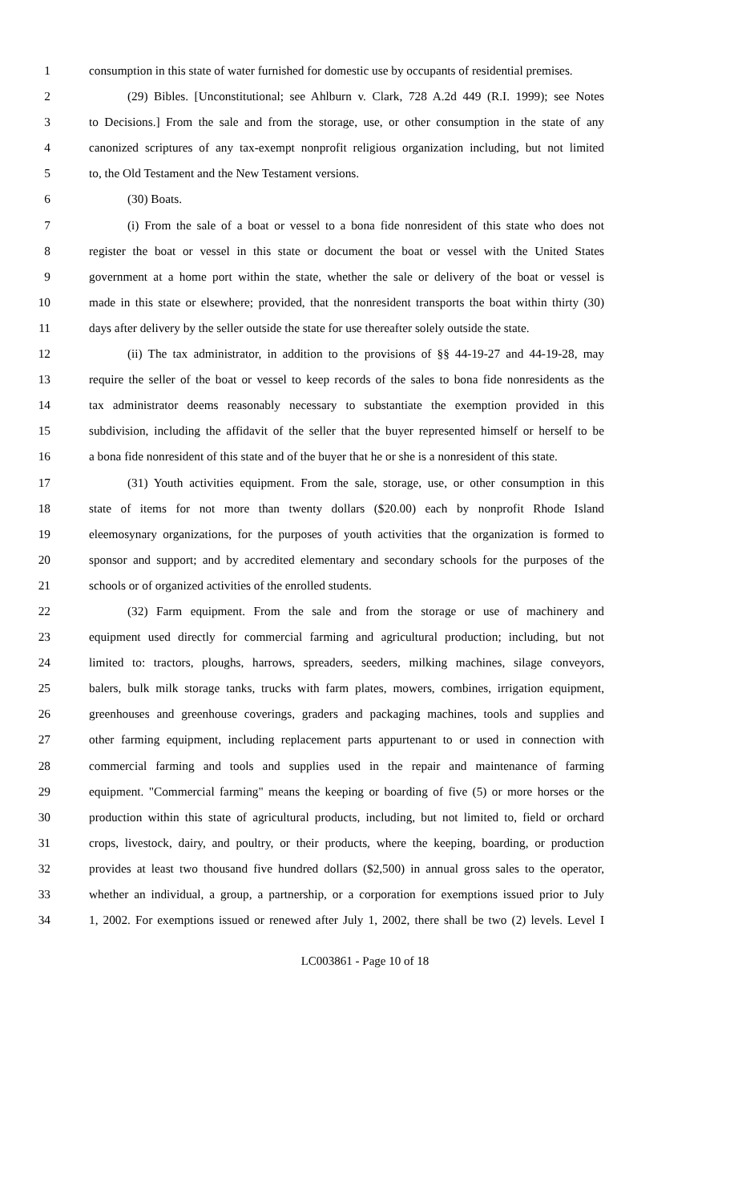1 consumption in this state of water furnished for domestic use by occupants of residential premises.
2 (29) Bibles. [Unconstitutional; see Ahlburn v. Clark, 728 A.2d 449 (R.I. 1999); see Notes
3 to Decisions.] From the sale and from the storage, use, or other consumption in the state of any
4 canonized scriptures of any tax-exempt nonprofit religious organization including, but not limited
5 to, the Old Testament and the New Testament versions.
6 (30) Boats.
7 (i) From the sale of a boat or vessel to a bona fide nonresident of this state who does not
8 register the boat or vessel in this state or document the boat or vessel with the United States
9 government at a home port within the state, whether the sale or delivery of the boat or vessel is
10 made in this state or elsewhere; provided, that the nonresident transports the boat within thirty (30)
11 days after delivery by the seller outside the state for use thereafter solely outside the state.
12 (ii) The tax administrator, in addition to the provisions of §§ 44-19-27 and 44-19-28, may
13 require the seller of the boat or vessel to keep records of the sales to bona fide nonresidents as the
14 tax administrator deems reasonably necessary to substantiate the exemption provided in this
15 subdivision, including the affidavit of the seller that the buyer represented himself or herself to be
16 a bona fide nonresident of this state and of the buyer that he or she is a nonresident of this state.
17 (31) Youth activities equipment. From the sale, storage, use, or other consumption in this
18 state of items for not more than twenty dollars ($20.00) each by nonprofit Rhode Island
19 eleemosynary organizations, for the purposes of youth activities that the organization is formed to
20 sponsor and support; and by accredited elementary and secondary schools for the purposes of the
21 schools or of organized activities of the enrolled students.
22 (32) Farm equipment. From the sale and from the storage or use of machinery and
23 equipment used directly for commercial farming and agricultural production; including, but not
24 limited to: tractors, ploughs, harrows, spreaders, seeders, milking machines, silage conveyors,
25 balers, bulk milk storage tanks, trucks with farm plates, mowers, combines, irrigation equipment,
26 greenhouses and greenhouse coverings, graders and packaging machines, tools and supplies and
27 other farming equipment, including replacement parts appurtenant to or used in connection with
28 commercial farming and tools and supplies used in the repair and maintenance of farming
29 equipment. "Commercial farming" means the keeping or boarding of five (5) or more horses or the
30 production within this state of agricultural products, including, but not limited to, field or orchard
31 crops, livestock, dairy, and poultry, or their products, where the keeping, boarding, or production
32 provides at least two thousand five hundred dollars ($2,500) in annual gross sales to the operator,
33 whether an individual, a group, a partnership, or a corporation for exemptions issued prior to July
34 1, 2002. For exemptions issued or renewed after July 1, 2002, there shall be two (2) levels. Level I
LC003861 - Page 10 of 18